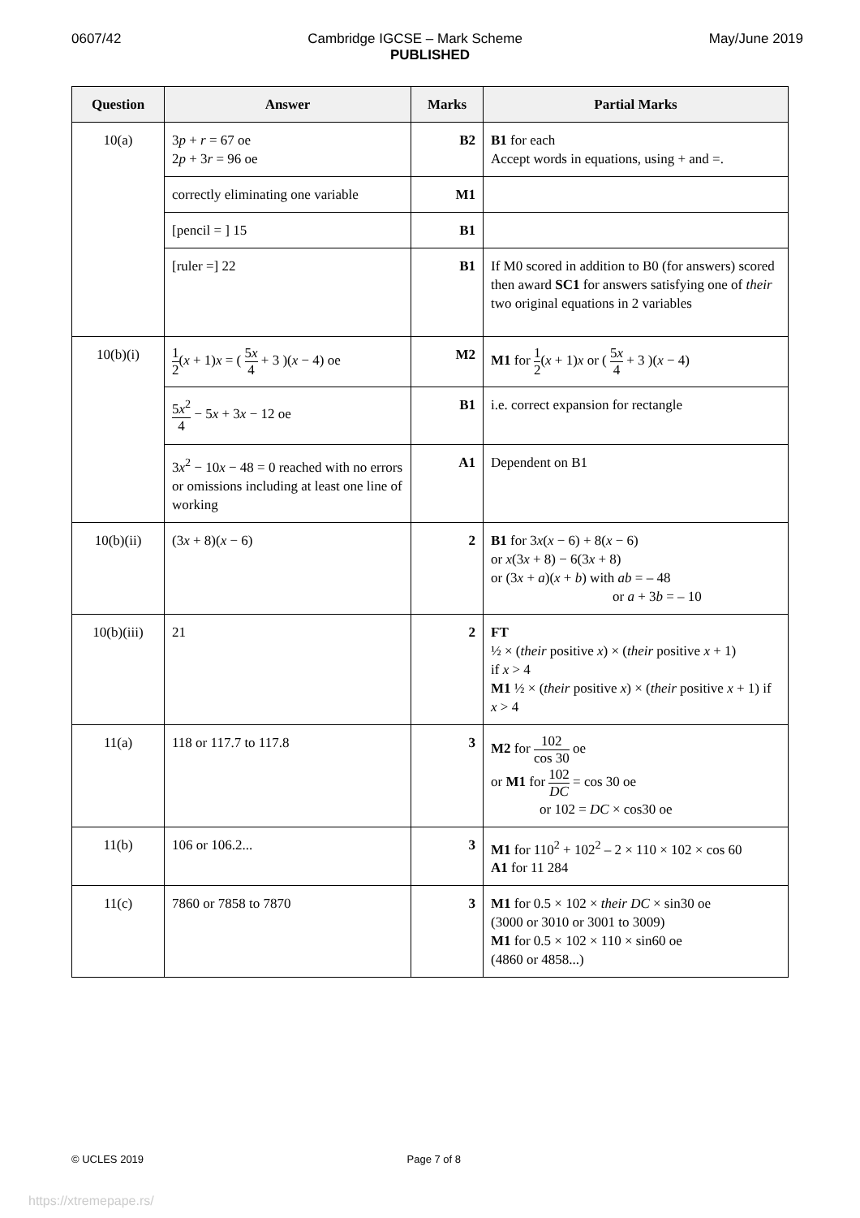0607/42 Cambridge IGCSE – Mark Scheme May/June 2019
PUBLISHED
| Question | Answer | Marks | Partial Marks |
| --- | --- | --- | --- |
| 10(a) | 3 p + r = 67 oe 2 p + 3 r = 96 oe | B2 | B1 for each Accept words in equations, using + and =. |
| | correctly eliminating one variable | M1 | |
| | [pencil = ] 15 | B1 | |
| | [ruler =] 22 | B1 | If M0 scored in addition to B0 (for answers) scored then award SC1 for answers satisfying one of their two original equations in 2 variables |
| 10(b)(i) | 1 2 ( x + 1) x = ( 5 x 4 + 3 )( x − 4) oe | M2 | M1 for 1 2 ( x + 1) x or ( 5 x 4 + 3 )( x − 4) |
| | 5 x<sup>2</sup> 4 − 5 x + 3 x − 12 oe | B1 | i.e. correct expansion for rectangle |
| | 3 x<sup>2</sup> − 10 x − 48 = 0 reached with no errors or omissions including at least one line of working | A1 | Dependent on B1 |
| 10(b)(ii) | (3 x + 8)( x − 6) | 2 | B1 for 3 x ( x − 6) + 8( x − 6) or x (3 x + 8) − 6(3 x + 8) or (3 x + a )( x + b ) with ab = – 48 or a + 3 b = – 10 |
| 10(b)(iii) | 21 | 2 | FT ½ × ( their positive x ) × ( their positive x + 1) if x > 4 M1 ½ × ( their positive x ) × ( their positive x + 1) if x > 4 |
| 11(a) | 118 or 117.7 to 117.8 | 3 | M2 for 102 cos 30 oe or M1 for 102 DC = cos 30 oe or 102 = DC × cos30 oe |
| 11(b) | 106 or 106.2... | 3 | M1 for 110<sup>2</sup> + 102<sup>2</sup> – 2 × 110 × 102 × cos 60 A1 for 11 284 |
| 11(c) | 7860 or 7858 to 7870 | 3 | M1 for 0.5 × 102 × their DC × sin30 oe (3000 or 3010 or 3001 to 3009) M1 for 0.5 × 102 × 110 × sin60 oe (4860 or 4858...) |
© UCLES 2019 Page 7 of 8
https://xtremepape.rs/